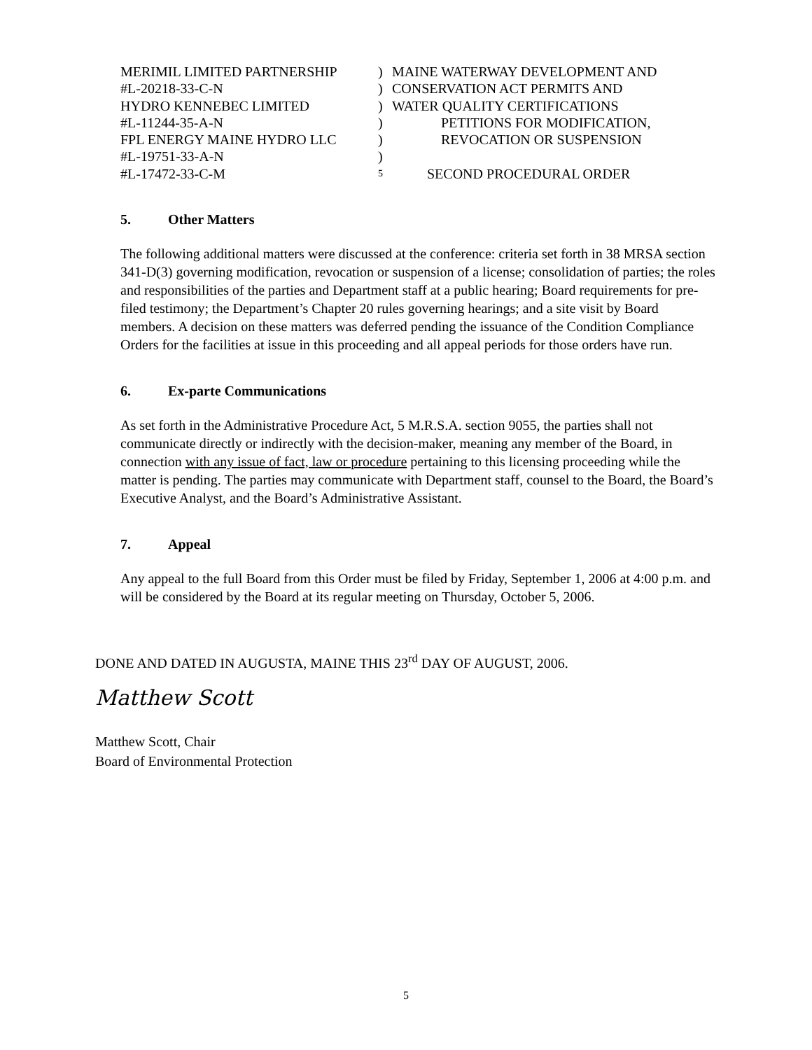MERIMIL LIMITED PARTNERSHIP
)
MAINE WATERWAY DEVELOPMENT AND
#L-20218-33-C-N
)
CONSERVATION ACT PERMITS AND
HYDRO KENNEBEC LIMITED
)
WATER QUALITY CERTIFICATIONS
#L-11244-35-A-N
)
PETITIONS FOR MODIFICATION,
FPL ENERGY MAINE HYDRO LLC
)
REVOCATION OR SUSPENSION
#L-19751-33-A-N
)
#L-17472-33-C-M
5
SECOND PROCEDURAL ORDER
5. Other Matters
The following additional matters were discussed at the conference: criteria set forth in 38 MRSA section 341-D(3) governing modification, revocation or suspension of a license; consolidation of parties; the roles and responsibilities of the parties and Department staff at a public hearing; Board requirements for pre-filed testimony; the Department’s Chapter 20 rules governing hearings; and a site visit by Board members. A decision on these matters was deferred pending the issuance of the Condition Compliance Orders for the facilities at issue in this proceeding and all appeal periods for those orders have run.
6. Ex-parte Communications
As set forth in the Administrative Procedure Act, 5 M.R.S.A. section 9055, the parties shall not communicate directly or indirectly with the decision-maker, meaning any member of the Board, in connection with any issue of fact, law or procedure pertaining to this licensing proceeding while the matter is pending. The parties may communicate with Department staff, counsel to the Board, the Board’s Executive Analyst, and the Board’s Administrative Assistant.
7. Appeal
Any appeal to the full Board from this Order must be filed by Friday, September 1, 2006 at 4:00 p.m. and will be considered by the Board at its regular meeting on Thursday, October 5, 2006.
DONE AND DATED IN AUGUSTA, MAINE THIS 23<sup>rd</sup> DAY OF AUGUST, 2006.
Matthew Scott
Matthew Scott, Chair
Board of Environmental Protection
5